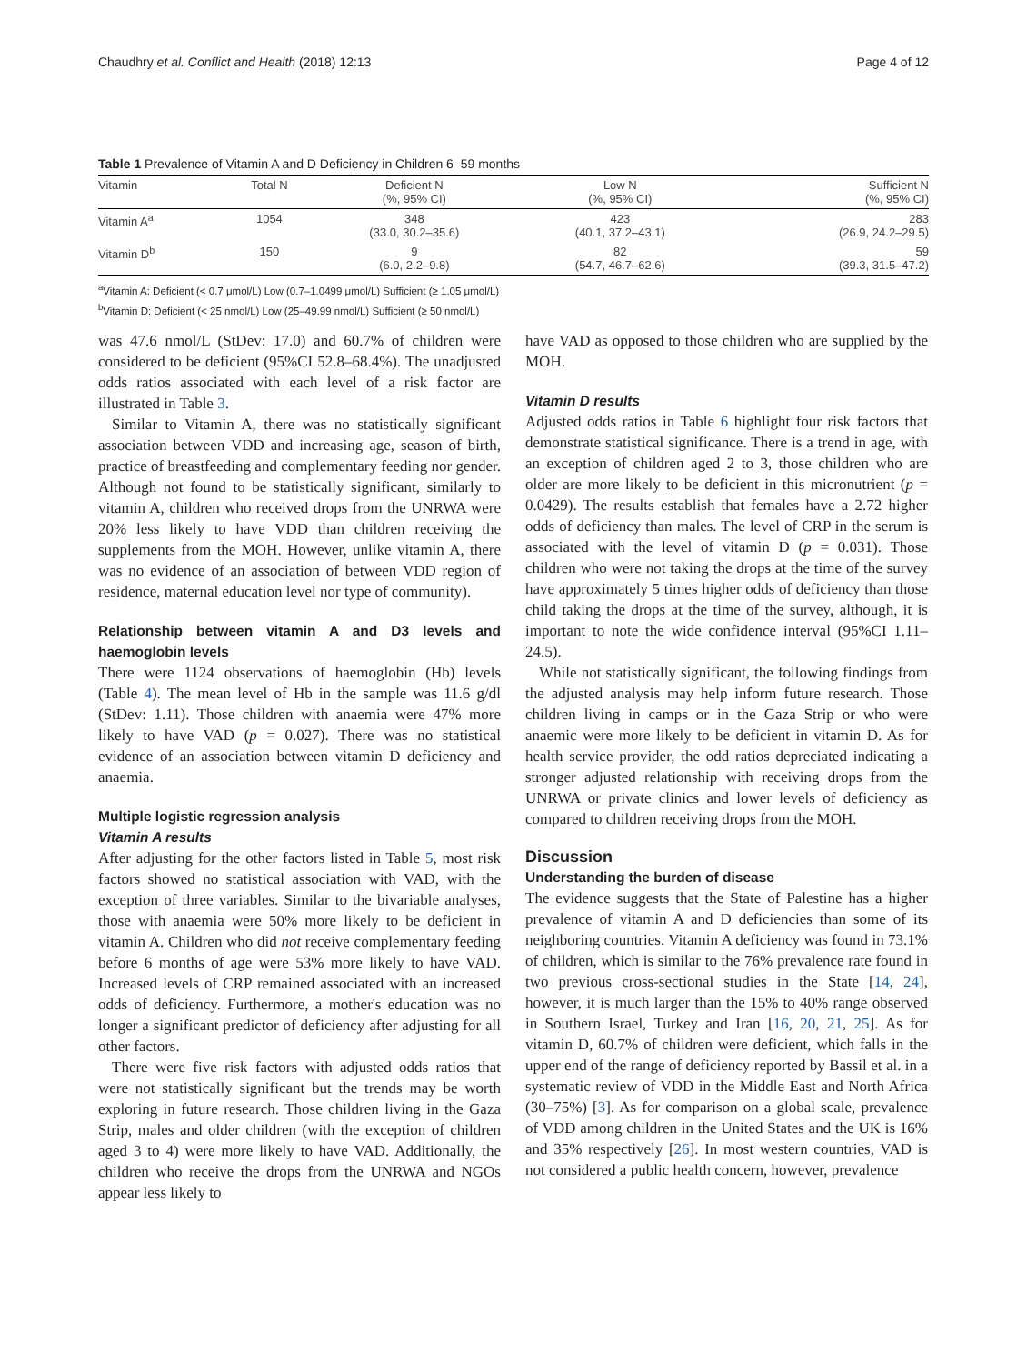Chaudhry et al. Conflict and Health (2018) 12:13 Page 4 of 12
Table 1 Prevalence of Vitamin A and D Deficiency in Children 6–59 months
| Vitamin | Total N | Deficient N (%, 95% CI) | Low N (%, 95% CI) | Sufficient N (%, 95% CI) |
| --- | --- | --- | --- | --- |
| Vitamin A<sup>a</sup> | 1054 | 348 (33.0, 30.2–35.6) | 423 (40.1, 37.2–43.1) | 283 (26.9, 24.2–29.5) |
| Vitamin D<sup>b</sup> | 150 | 9 (6.0, 2.2–9.8) | 82 (54.7, 46.7–62.6) | 59 (39.3, 31.5–47.2) |
<sup>a</sup> Vitamin A: Deficient (< 0.7 μmol/L) Low (0.7–1.0499 μmol/L) Sufficient (≥ 1.05 μmol/L)
<sup>b</sup> Vitamin D: Deficient (< 25 nmol/L) Low (25–49.99 nmol/L) Sufficient (≥ 50 nmol/L)
was 47.6 nmol/L (StDev: 17.0) and 60.7% of children were considered to be deficient (95%CI 52.8–68.4%). The unadjusted odds ratios associated with each level of a risk factor are illustrated in Table 3.
Similar to Vitamin A, there was no statistically significant association between VDD and increasing age, season of birth, practice of breastfeeding and complementary feeding nor gender. Although not found to be statistically significant, similarly to vitamin A, children who received drops from the UNRWA were 20% less likely to have VDD than children receiving the supplements from the MOH. However, unlike vitamin A, there was no evidence of an association of between VDD region of residence, maternal education level nor type of community).
Relationship between vitamin A and D3 levels and haemoglobin levels
There were 1124 observations of haemoglobin (Hb) levels (Table 4). The mean level of Hb in the sample was 11.6 g/dl (StDev: 1.11). Those children with anaemia were 47% more likely to have VAD (p = 0.027). There was no statistical evidence of an association between vitamin D deficiency and anaemia.
Multiple logistic regression analysis
Vitamin A results
After adjusting for the other factors listed in Table 5, most risk factors showed no statistical association with VAD, with the exception of three variables. Similar to the bivariable analyses, those with anaemia were 50% more likely to be deficient in vitamin A. Children who did not receive complementary feeding before 6 months of age were 53% more likely to have VAD. Increased levels of CRP remained associated with an increased odds of deficiency. Furthermore, a mother's education was no longer a significant predictor of deficiency after adjusting for all other factors.
There were five risk factors with adjusted odds ratios that were not statistically significant but the trends may be worth exploring in future research. Those children living in the Gaza Strip, males and older children (with the exception of children aged 3 to 4) were more likely to have VAD. Additionally, the children who receive the drops from the UNRWA and NGOs appear less likely to
have VAD as opposed to those children who are supplied by the MOH.
Vitamin D results
Adjusted odds ratios in Table 6 highlight four risk factors that demonstrate statistical significance. There is a trend in age, with an exception of children aged 2 to 3, those children who are older are more likely to be deficient in this micronutrient (p = 0.0429). The results establish that females have a 2.72 higher odds of deficiency than males. The level of CRP in the serum is associated with the level of vitamin D (p = 0.031). Those children who were not taking the drops at the time of the survey have approximately 5 times higher odds of deficiency than those child taking the drops at the time of the survey, although, it is important to note the wide confidence interval (95%CI 1.11–24.5).
While not statistically significant, the following findings from the adjusted analysis may help inform future research. Those children living in camps or in the Gaza Strip or who were anaemic were more likely to be deficient in vitamin D. As for health service provider, the odd ratios depreciated indicating a stronger adjusted relationship with receiving drops from the UNRWA or private clinics and lower levels of deficiency as compared to children receiving drops from the MOH.
Discussion
Understanding the burden of disease
The evidence suggests that the State of Palestine has a higher prevalence of vitamin A and D deficiencies than some of its neighboring countries. Vitamin A deficiency was found in 73.1% of children, which is similar to the 76% prevalence rate found in two previous cross-sectional studies in the State [14, 24], however, it is much larger than the 15% to 40% range observed in Southern Israel, Turkey and Iran [16, 20, 21, 25]. As for vitamin D, 60.7% of children were deficient, which falls in the upper end of the range of deficiency reported by Bassil et al. in a systematic review of VDD in the Middle East and North Africa (30–75%) [3]. As for comparison on a global scale, prevalence of VDD among children in the United States and the UK is 16% and 35% respectively [26]. In most western countries, VAD is not considered a public health concern, however, prevalence